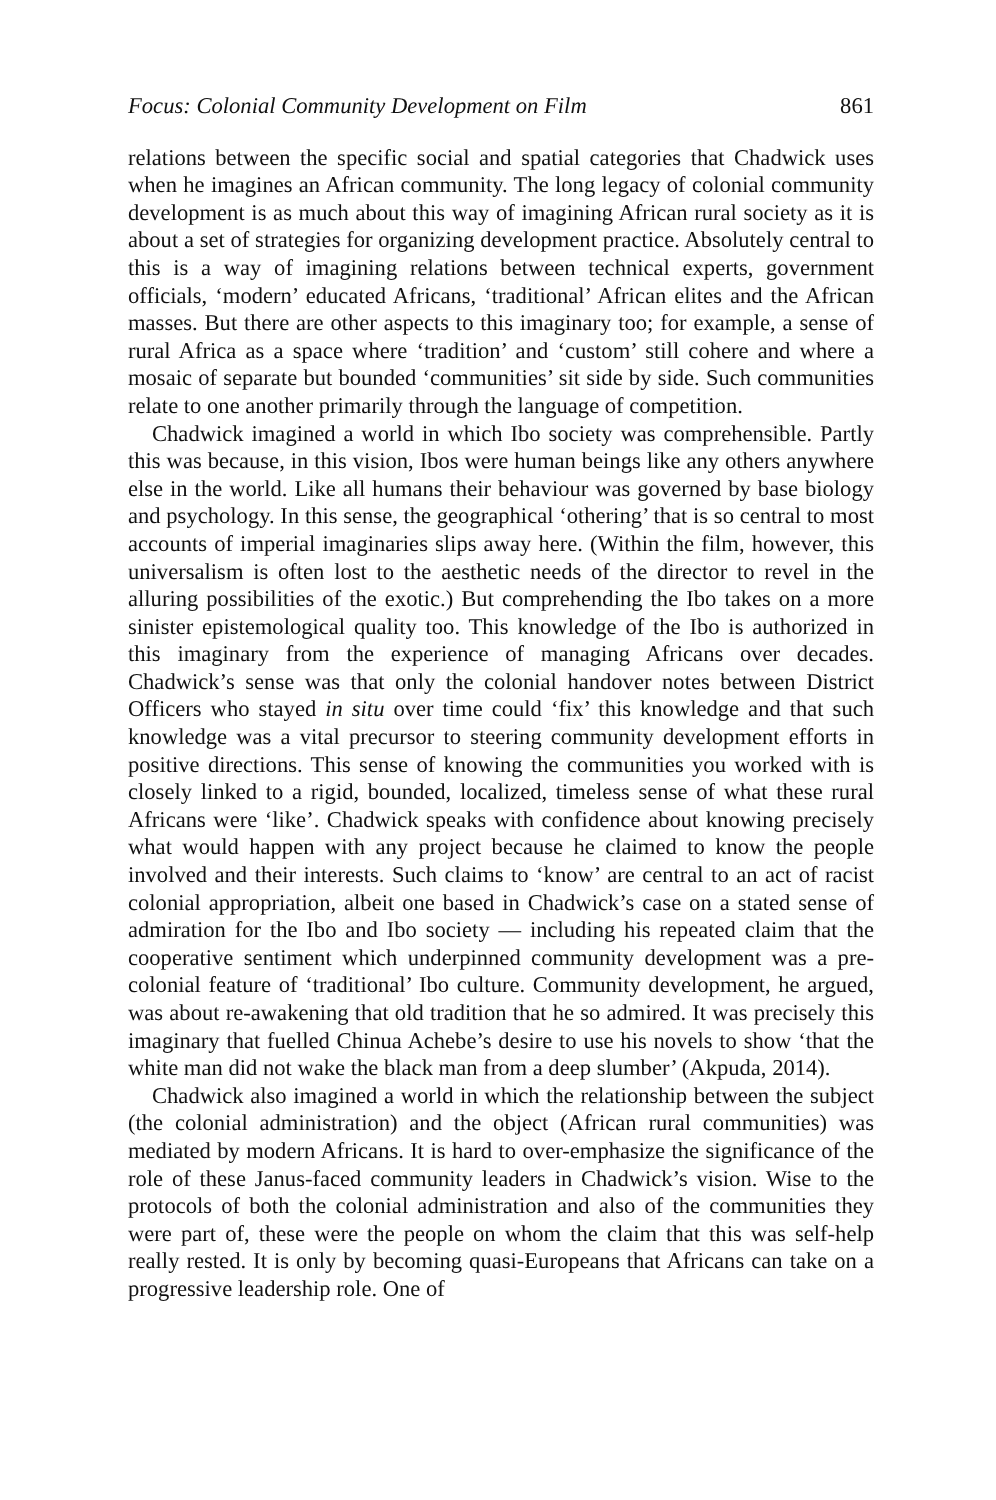Focus: Colonial Community Development on Film 861
relations between the specific social and spatial categories that Chadwick uses when he imagines an African community. The long legacy of colonial community development is as much about this way of imagining African rural society as it is about a set of strategies for organizing development practice. Absolutely central to this is a way of imagining relations between technical experts, government officials, ‘modern’ educated Africans, ‘traditional’ African elites and the African masses. But there are other aspects to this imaginary too; for example, a sense of rural Africa as a space where ‘tradition’ and ‘custom’ still cohere and where a mosaic of separate but bounded ‘communities’ sit side by side. Such communities relate to one another primarily through the language of competition.
Chadwick imagined a world in which Ibo society was comprehensible. Partly this was because, in this vision, Ibos were human beings like any others anywhere else in the world. Like all humans their behaviour was governed by base biology and psychology. In this sense, the geographical ‘othering’ that is so central to most accounts of imperial imaginaries slips away here. (Within the film, however, this universalism is often lost to the aesthetic needs of the director to revel in the alluring possibilities of the exotic.) But comprehending the Ibo takes on a more sinister epistemological quality too. This knowledge of the Ibo is authorized in this imaginary from the experience of managing Africans over decades. Chadwick’s sense was that only the colonial handover notes between District Officers who stayed in situ over time could ‘fix’ this knowledge and that such knowledge was a vital precursor to steering community development efforts in positive directions. This sense of knowing the communities you worked with is closely linked to a rigid, bounded, localized, timeless sense of what these rural Africans were ‘like’. Chadwick speaks with confidence about knowing precisely what would happen with any project because he claimed to know the people involved and their interests. Such claims to ‘know’ are central to an act of racist colonial appropriation, albeit one based in Chadwick’s case on a stated sense of admiration for the Ibo and Ibo society — including his repeated claim that the cooperative sentiment which underpinned community development was a pre-colonial feature of ‘traditional’ Ibo culture. Community development, he argued, was about re-awakening that old tradition that he so admired. It was precisely this imaginary that fuelled Chinua Achebe’s desire to use his novels to show ‘that the white man did not wake the black man from a deep slumber’ (Akpuda, 2014).
Chadwick also imagined a world in which the relationship between the subject (the colonial administration) and the object (African rural communities) was mediated by modern Africans. It is hard to over-emphasize the significance of the role of these Janus-faced community leaders in Chadwick’s vision. Wise to the protocols of both the colonial administration and also of the communities they were part of, these were the people on whom the claim that this was self-help really rested. It is only by becoming quasi-Europeans that Africans can take on a progressive leadership role. One of